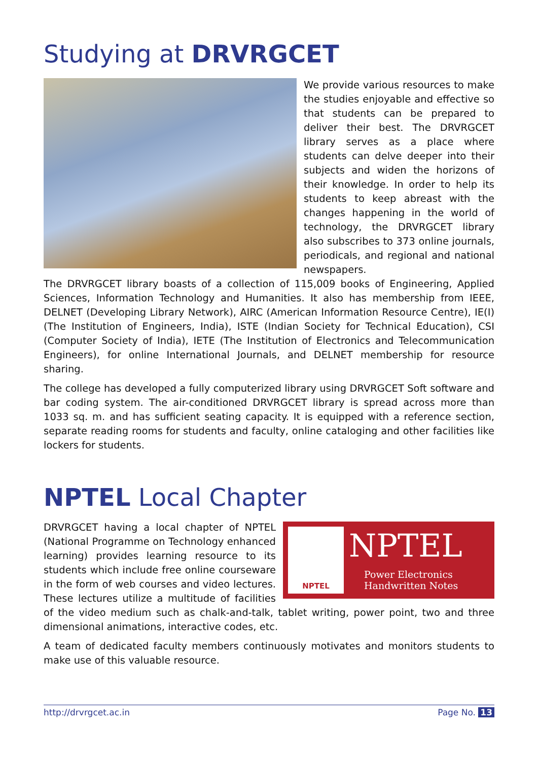Studying at DRVRGCET
We provide various resources to make the studies enjoyable and effective so that students can be prepared to deliver their best. The DRVRGCET library serves as a place where students can delve deeper into their subjects and widen the horizons of their knowledge. In order to help its students to keep abreast with the changes happening in the world of technology, the DRVRGCET library also subscribes to 373 online journals, periodicals, and regional and national newspapers.
The DRVRGCET library boasts of a collection of 115,009 books of Engineering, Applied Sciences, Information Technology and Humanities. It also has membership from IEEE, DELNET (Developing Library Network), AIRC (American Information Resource Centre), IE(I) (The Institution of Engineers, India), ISTE (Indian Society for Technical Education), CSI (Computer Society of India), IETE (The Institution of Electronics and Telecommunication Engineers), for online International Journals, and DELNET membership for resource sharing.
The college has developed a fully computerized library using DRVRGCET Soft software and bar coding system. The air-conditioned DRVRGCET library is spread across more than 1033 sq. m. and has sufficient seating capacity. It is equipped with a reference section, separate reading rooms for students and faculty, online cataloging and other facilities like lockers for students.
NPTEL Local Chapter
NPTEL
NPTEL
Power Electronics
Handwritten Notes
DRVRGCET having a local chapter of NPTEL (National Programme on Technology enhanced learning) provides learning resource to its students which include free online courseware in the form of web courses and video lectures. These lectures utilize a multitude of facilities of the video medium such as chalk-and-talk, tablet writing, power point, two and three dimensional animations, interactive codes, etc.
A team of dedicated faculty members continuously motivates and monitors students to make use of this valuable resource.
http://drvrgcet.ac.in Page No. 13